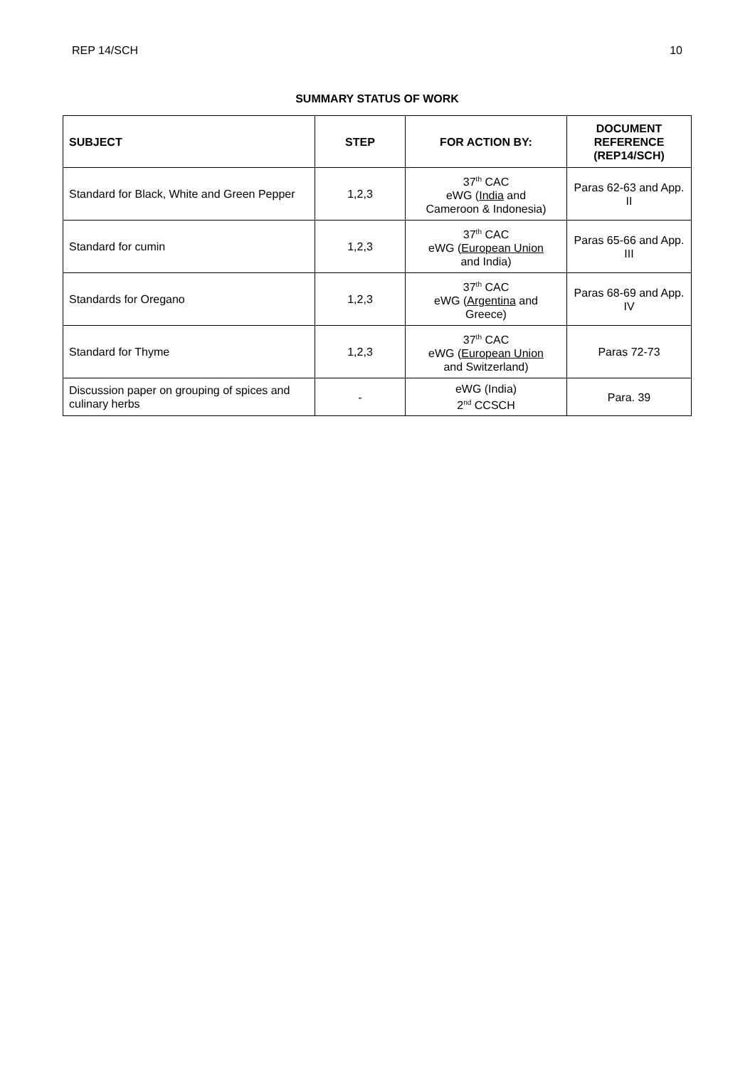REP 14/SCH 10
SUMMARY STATUS OF WORK
| SUBJECT | STEP | FOR ACTION BY: | DOCUMENT REFERENCE (REP14/SCH) |
| --- | --- | --- | --- |
| Standard for Black, White and Green Pepper | 1,2,3 | 37<sup>th</sup> CAC eWG ( India and Cameroon & Indonesia) | Paras 62-63 and App. II |
| Standard for cumin | 1,2,3 | 37<sup>th</sup> CAC eWG ( European Union and India) | Paras 65-66 and App. III |
| Standards for Oregano | 1,2,3 | 37<sup>th</sup> CAC eWG ( Argentina and Greece) | Paras 68-69 and App. IV |
| Standard for Thyme | 1,2,3 | 37<sup>th</sup> CAC eWG ( European Union and Switzerland) | Paras 72-73 |
| Discussion paper on grouping of spices and culinary herbs | - | eWG (India) 2<sup>nd</sup> CCSCH | Para. 39 |